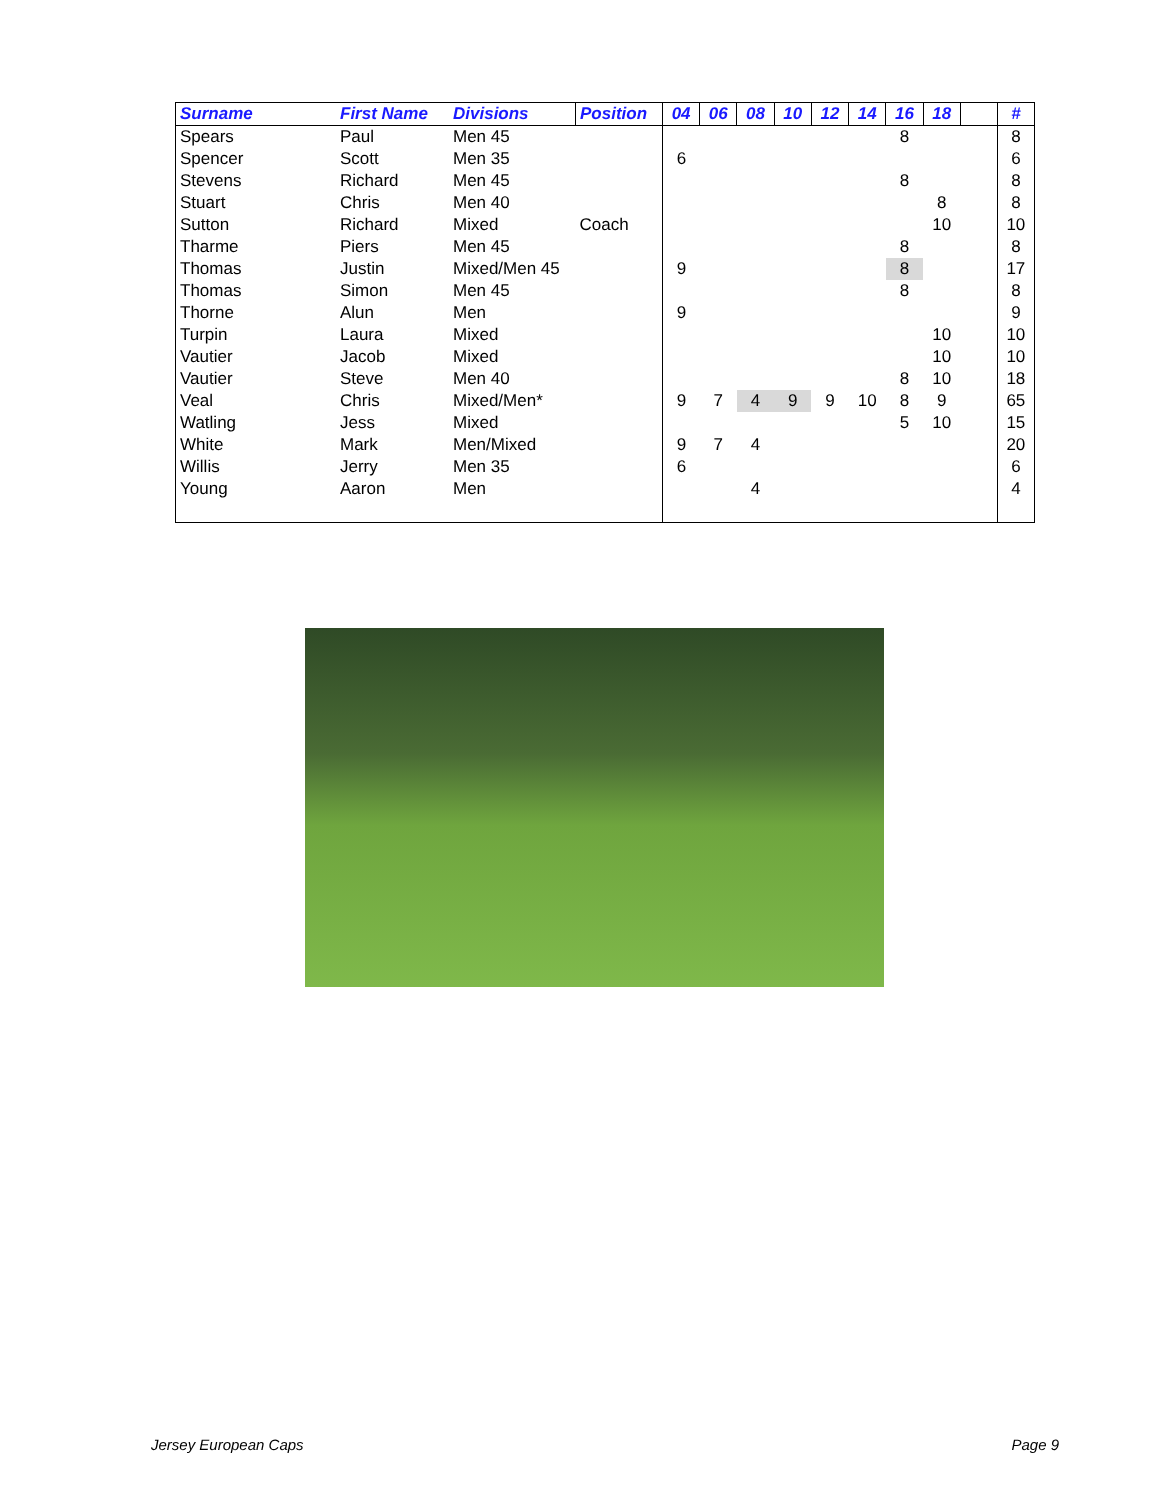| Surname | First Name | Divisions | Position | 04 | 06 | 08 | 10 | 12 | 14 | 16 | 18 | | # |
| --- | --- | --- | --- | --- | --- | --- | --- | --- | --- | --- | --- | --- | --- |
| Spears | Paul | Men 45 | | | | | | | | 8 | | | 8 |
| Spencer | Scott | Men 35 | | 6 | | | | | | | | | 6 |
| Stevens | Richard | Men 45 | | | | | | | | 8 | | | 8 |
| Stuart | Chris | Men 40 | | | | | | | | | 8 | | 8 |
| Sutton | Richard | Mixed | Coach | | | | | | | | 10 | | 10 |
| Tharme | Piers | Men 45 | | | | | | | | 8 | | | 8 |
| Thomas | Justin | Mixed/Men 45 | | 9 | | | | | | 8 | | | 17 |
| Thomas | Simon | Men 45 | | | | | | | | 8 | | | 8 |
| Thorne | Alun | Men | | 9 | | | | | | | | | 9 |
| Turpin | Laura | Mixed | | | | | | | | | 10 | | 10 |
| Vautier | Jacob | Mixed | | | | | | | | | 10 | | 10 |
| Vautier | Steve | Men 40 | | | | | | | | 8 | 10 | | 18 |
| Veal | Chris | Mixed/Men* | | 9 | 7 | 4 | 9 | 9 | 10 | 8 | 9 | | 65 |
| Watling | Jess | Mixed | | | | | | | | 5 | 10 | | 15 |
| White | Mark | Men/Mixed | | 9 | 7 | 4 | | | | | | | 20 |
| Willis | Jerry | Men 35 | | 6 | | | | | | | | | 6 |
| Young | Aaron | Men | | | | 4 | | | | | | | 4 |
Jersey European Caps Page 9